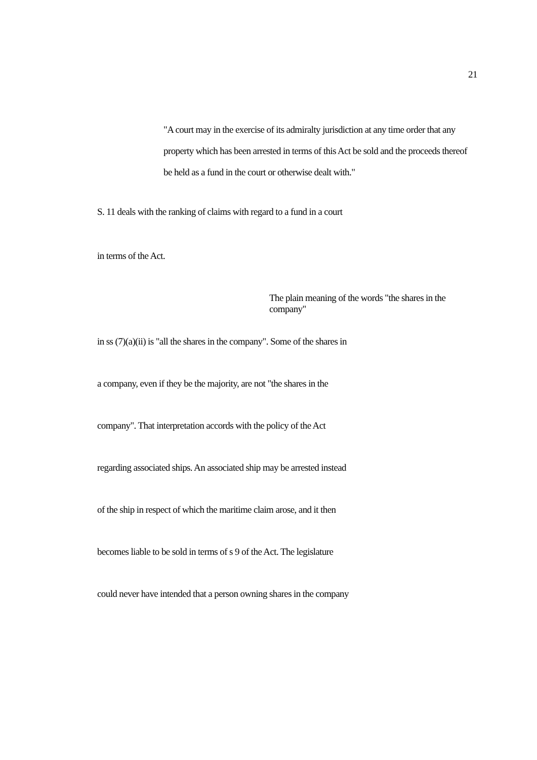21
"A court may in the exercise of its admiralty jurisdiction at any time order that any property which has been arrested in terms of this Act be sold and the proceeds thereof be held as a fund in the court or otherwise dealt with."
S. 11 deals with the ranking of claims with regard to a fund in a court
in terms of the Act.
The plain meaning of the words "the shares in the company"
in ss (7)(a)(ii) is "all the shares in the company". Some of the shares in
a company, even if they be the majority, are not "the shares in the
company". That interpretation accords with the policy of the Act
regarding associated ships. An associated ship may be arrested instead
of the ship in respect of which the maritime claim arose, and it then
becomes liable to be sold in terms of s 9 of the Act. The legislature
could never have intended that a person owning shares in the company